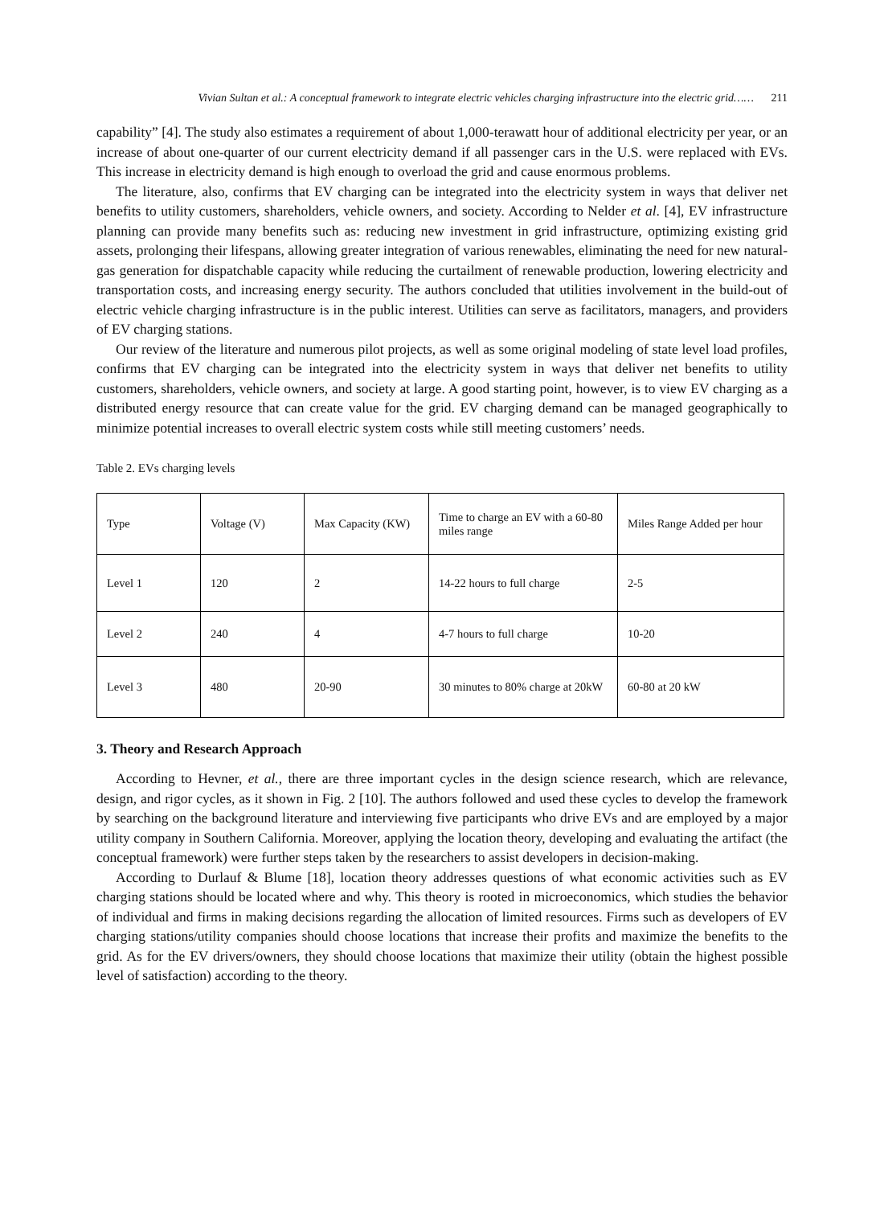Vivian Sultan et al.: A conceptual framework to integrate electric vehicles charging infrastructure into the electric grid…… 211
capability” [4]. The study also estimates a requirement of about 1,000-terawatt hour of additional electricity per year, or an increase of about one-quarter of our current electricity demand if all passenger cars in the U.S. were replaced with EVs. This increase in electricity demand is high enough to overload the grid and cause enormous problems.
The literature, also, confirms that EV charging can be integrated into the electricity system in ways that deliver net benefits to utility customers, shareholders, vehicle owners, and society. According to Nelder et al. [4], EV infrastructure planning can provide many benefits such as: reducing new investment in grid infrastructure, optimizing existing grid assets, prolonging their lifespans, allowing greater integration of various renewables, eliminating the need for new natural-gas generation for dispatchable capacity while reducing the curtailment of renewable production, lowering electricity and transportation costs, and increasing energy security. The authors concluded that utilities involvement in the build-out of electric vehicle charging infrastructure is in the public interest. Utilities can serve as facilitators, managers, and providers of EV charging stations.
Our review of the literature and numerous pilot projects, as well as some original modeling of state level load profiles, confirms that EV charging can be integrated into the electricity system in ways that deliver net benefits to utility customers, shareholders, vehicle owners, and society at large. A good starting point, however, is to view EV charging as a distributed energy resource that can create value for the grid. EV charging demand can be managed geographically to minimize potential increases to overall electric system costs while still meeting customers’ needs.
Table 2. EVs charging levels
| Type | Voltage (V) | Max Capacity (KW) | Time to charge an EV with a 60-80 miles range | Miles Range Added per hour |
| Level 1 | 120 | 2 | 14-22 hours to full charge | 2-5 |
| Level 2 | 240 | 4 | 4-7 hours to full charge | 10-20 |
| Level 3 | 480 | 20-90 | 30 minutes to 80% charge at 20kW | 60-80 at 20 kW |
3. Theory and Research Approach
According to Hevner, et al., there are three important cycles in the design science research, which are relevance, design, and rigor cycles, as it shown in Fig. 2 [10]. The authors followed and used these cycles to develop the framework by searching on the background literature and interviewing five participants who drive EVs and are employed by a major utility company in Southern California. Moreover, applying the location theory, developing and evaluating the artifact (the conceptual framework) were further steps taken by the researchers to assist developers in decision-making.
According to Durlauf & Blume [18], location theory addresses questions of what economic activities such as EV charging stations should be located where and why. This theory is rooted in microeconomics, which studies the behavior of individual and firms in making decisions regarding the allocation of limited resources. Firms such as developers of EV charging stations/utility companies should choose locations that increase their profits and maximize the benefits to the grid. As for the EV drivers/owners, they should choose locations that maximize their utility (obtain the highest possible level of satisfaction) according to the theory.